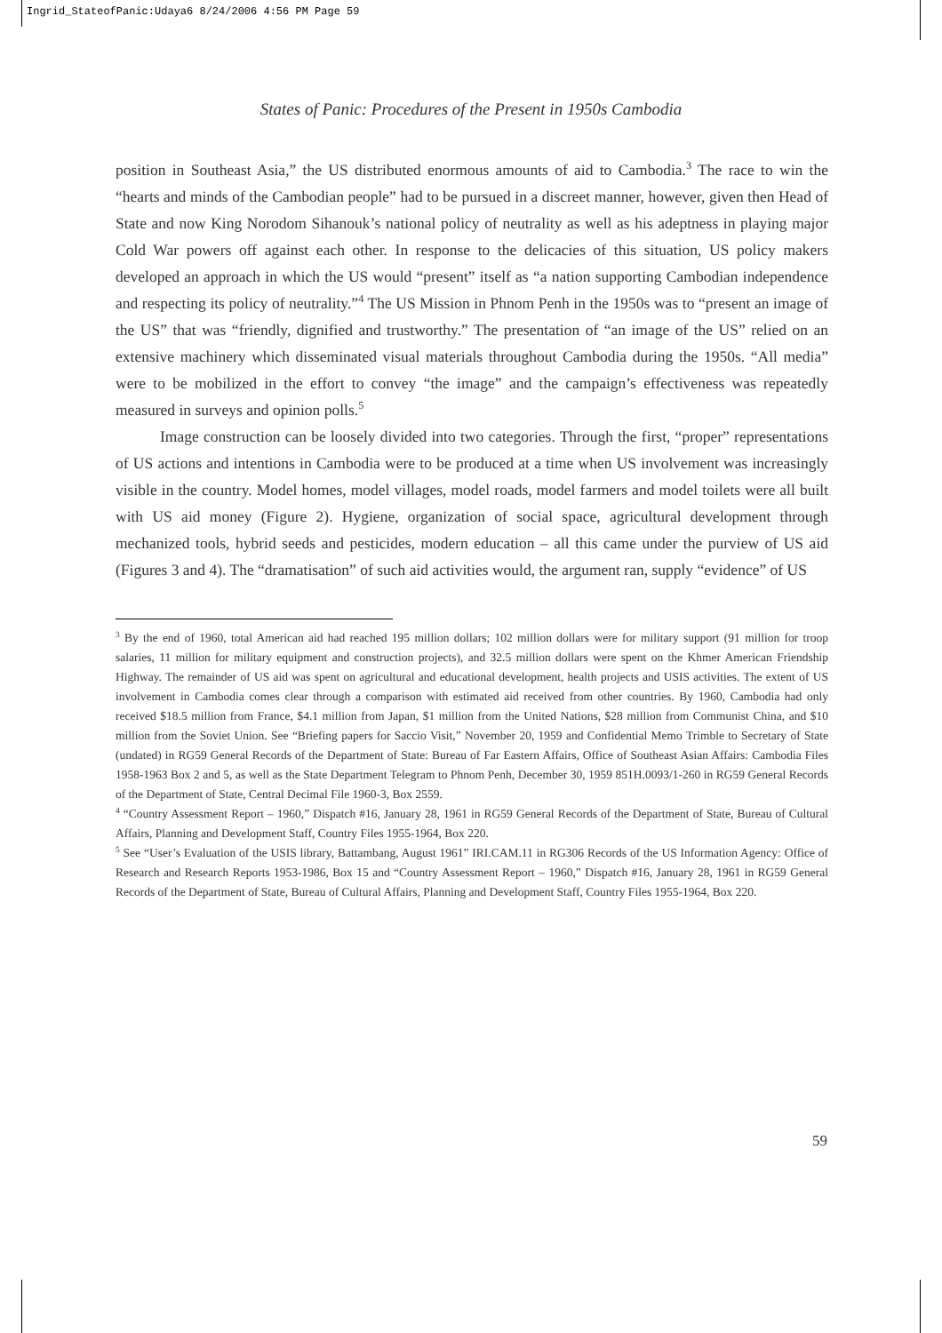Ingrid_StateofPanic:Udaya6 8/24/2006 4:56 PM Page 59
States of Panic: Procedures of the Present in 1950s Cambodia
position in Southeast Asia,” the US distributed enormous amounts of aid to Cambodia.<sup>3</sup> The race to win the “hearts and minds of the Cambodian people” had to be pursued in a discreet manner, however, given then Head of State and now King Norodom Sihanouk’s national policy of neutrality as well as his adeptness in playing major Cold War powers off against each other. In response to the delicacies of this situation, US policy makers developed an approach in which the US would “present” itself as “a nation supporting Cambodian independence and respecting its policy of neutrality.”<sup>4</sup> The US Mission in Phnom Penh in the 1950s was to “present an image of the US” that was “friendly, dignified and trustworthy.” The presentation of “an image of the US” relied on an extensive machinery which disseminated visual materials throughout Cambodia during the 1950s. “All media” were to be mobilized in the effort to convey “the image” and the campaign’s effectiveness was repeatedly measured in surveys and opinion polls.<sup>5</sup>
Image construction can be loosely divided into two categories. Through the first, “proper” representations of US actions and intentions in Cambodia were to be produced at a time when US involvement was increasingly visible in the country. Model homes, model villages, model roads, model farmers and model toilets were all built with US aid money (Figure 2). Hygiene, organization of social space, agricultural development through mechanized tools, hybrid seeds and pesticides, modern education – all this came under the purview of US aid (Figures 3 and 4). The “dramatisation” of such aid activities would, the argument ran, supply “evidence” of US
<sup>3</sup> By the end of 1960, total American aid had reached 195 million dollars; 102 million dollars were for military support (91 million for troop salaries, 11 million for military equipment and construction projects), and 32.5 million dollars were spent on the Khmer American Friendship Highway. The remainder of US aid was spent on agricultural and educational development, health projects and USIS activities. The extent of US involvement in Cambodia comes clear through a comparison with estimated aid received from other countries. By 1960, Cambodia had only received $18.5 million from France, $4.1 million from Japan, $1 million from the United Nations, $28 million from Communist China, and $10 million from the Soviet Union. See “Briefing papers for Saccio Visit,” November 20, 1959 and Confidential Memo Trimble to Secretary of State (undated) in RG59 General Records of the Department of State: Bureau of Far Eastern Affairs, Office of Southeast Asian Affairs: Cambodia Files 1958-1963 Box 2 and 5, as well as the State Department Telegram to Phnom Penh, December 30, 1959 851H.0093/1-260 in RG59 General Records of the Department of State, Central Decimal File 1960-3, Box 2559.
<sup>4</sup> “Country Assessment Report – 1960,” Dispatch #16, January 28, 1961 in RG59 General Records of the Department of State, Bureau of Cultural Affairs, Planning and Development Staff, Country Files 1955-1964, Box 220.
<sup>5</sup> See “User’s Evaluation of the USIS library, Battambang, August 1961” IRI.CAM.11 in RG306 Records of the US Information Agency: Office of Research and Research Reports 1953-1986, Box 15 and “Country Assessment Report – 1960,” Dispatch #16, January 28, 1961 in RG59 General Records of the Department of State, Bureau of Cultural Affairs, Planning and Development Staff, Country Files 1955-1964, Box 220.
59